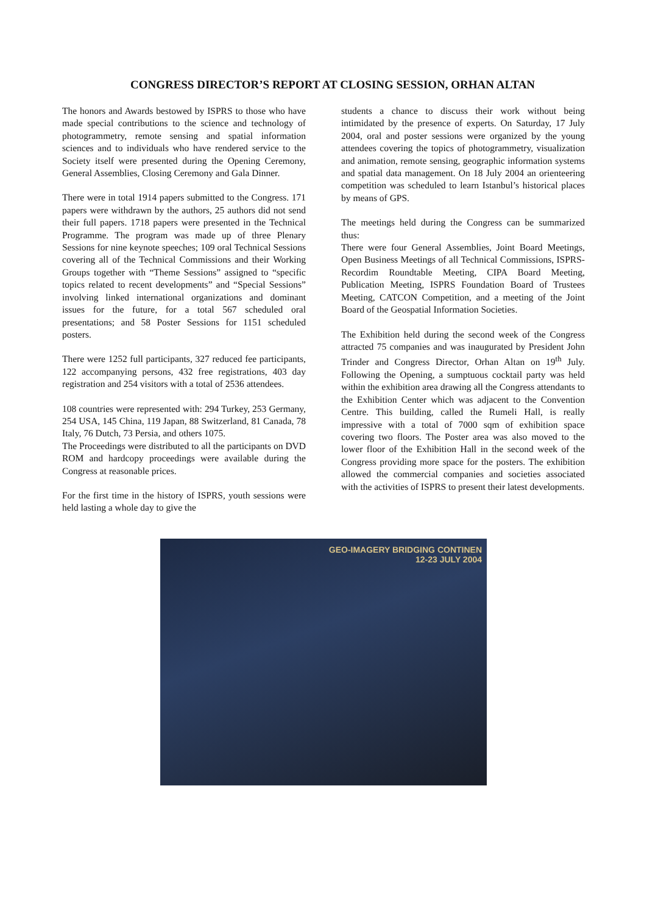CONGRESS DIRECTOR’S REPORT AT CLOSING SESSION, ORHAN ALTAN
The honors and Awards bestowed by ISPRS to those who have made special contributions to the science and technology of photogrammetry, remote sensing and spatial information sciences and to individuals who have rendered service to the Society itself were presented during the Opening Ceremony, General Assemblies, Closing Ceremony and Gala Dinner.
There were in total 1914 papers submitted to the Congress. 171 papers were withdrawn by the authors, 25 authors did not send their full papers. 1718 papers were presented in the Technical Programme. The program was made up of three Plenary Sessions for nine keynote speeches; 109 oral Technical Sessions covering all of the Technical Commissions and their Working Groups together with “Theme Sessions” assigned to “specific topics related to recent developments” and “Special Sessions” involving linked international organizations and dominant issues for the future, for a total 567 scheduled oral presentations; and 58 Poster Sessions for 1151 scheduled posters.
There were 1252 full participants, 327 reduced fee participants, 122 accompanying persons, 432 free registrations, 403 day registration and 254 visitors with a total of 2536 attendees.
108 countries were represented with: 294 Turkey, 253 Germany, 254 USA, 145 China, 119 Japan, 88 Switzerland, 81 Canada, 78 Italy, 76 Dutch, 73 Persia, and others 1075.
The Proceedings were distributed to all the participants on DVD ROM and hardcopy proceedings were available during the Congress at reasonable prices.
For the first time in the history of ISPRS, youth sessions were held lasting a whole day to give the
students a chance to discuss their work without being intimidated by the presence of experts. On Saturday, 17 July 2004, oral and poster sessions were organized by the young attendees covering the topics of photogrammetry, visualization and animation, remote sensing, geographic information systems and spatial data management. On 18 July 2004 an orienteering competition was scheduled to learn Istanbul’s historical places by means of GPS.
The meetings held during the Congress can be summarized thus:
There were four General Assemblies, Joint Board Meetings, Open Business Meetings of all Technical Commissions, ISPRS-Recordim Roundtable Meeting, CIPA Board Meeting, Publication Meeting, ISPRS Foundation Board of Trustees Meeting, CATCON Competition, and a meeting of the Joint Board of the Geospatial Information Societies.
The Exhibition held during the second week of the Congress attracted 75 companies and was inaugurated by President John Trinder and Congress Director, Orhan Altan on 19<sup>th</sup> July. Following the Opening, a sumptuous cocktail party was held within the exhibition area drawing all the Congress attendants to the Exhibition Center which was adjacent to the Convention Centre. This building, called the Rumeli Hall, is really impressive with a total of 7000 sqm of exhibition space covering two floors. The Poster area was also moved to the lower floor of the Exhibition Hall in the second week of the Congress providing more space for the posters. The exhibition allowed the commercial companies and societies associated with the activities of ISPRS to present their latest developments.
GEO-IMAGERY BRIDGING CONTINEN
12-23 JULY 2004